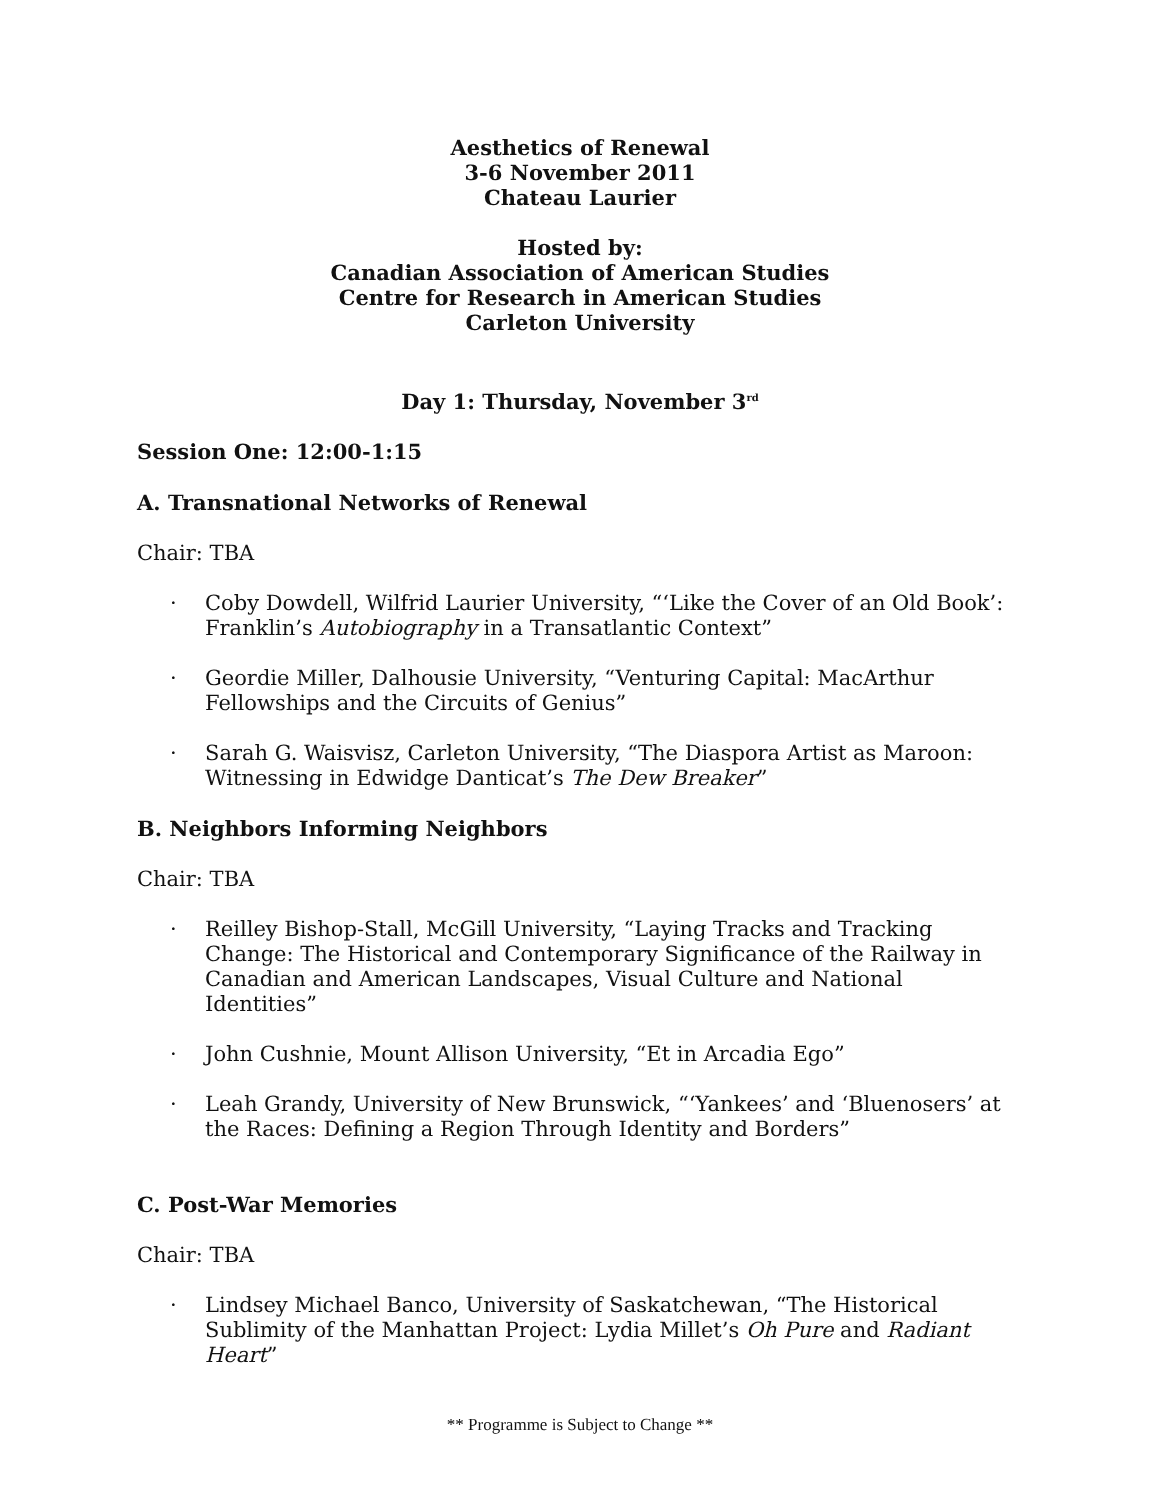Aesthetics of Renewal
3-6 November 2011
Chateau Laurier
Hosted by:
Canadian Association of American Studies
Centre for Research in American Studies
Carleton University
Day 1: Thursday, November 3<sup>rd</sup>
Session One: 12:00-1:15
A. Transnational Networks of Renewal
Chair: TBA
· Coby Dowdell, Wilfrid Laurier University, “‘Like the Cover of an Old Book’: Franklin’s Autobiography in a Transatlantic Context”
· Geordie Miller, Dalhousie University, “Venturing Capital: MacArthur Fellowships and the Circuits of Genius”
· Sarah G. Waisvisz, Carleton University, “The Diaspora Artist as Maroon: Witnessing in Edwidge Danticat’s The Dew Breaker”
B. Neighbors Informing Neighbors
Chair: TBA
· Reilley Bishop-Stall, McGill University, “Laying Tracks and Tracking Change: The Historical and Contemporary Significance of the Railway in Canadian and American Landscapes, Visual Culture and National Identities”
· John Cushnie, Mount Allison University, “Et in Arcadia Ego”
· Leah Grandy, University of New Brunswick, “‘Yankees’ and ‘Bluenosers’ at the Races: Defining a Region Through Identity and Borders”
C. Post-War Memories
Chair: TBA
· Lindsey Michael Banco, University of Saskatchewan, “The Historical Sublimity of the Manhattan Project: Lydia Millet’s Oh Pure and Radiant Heart”
** Programme is Subject to Change **